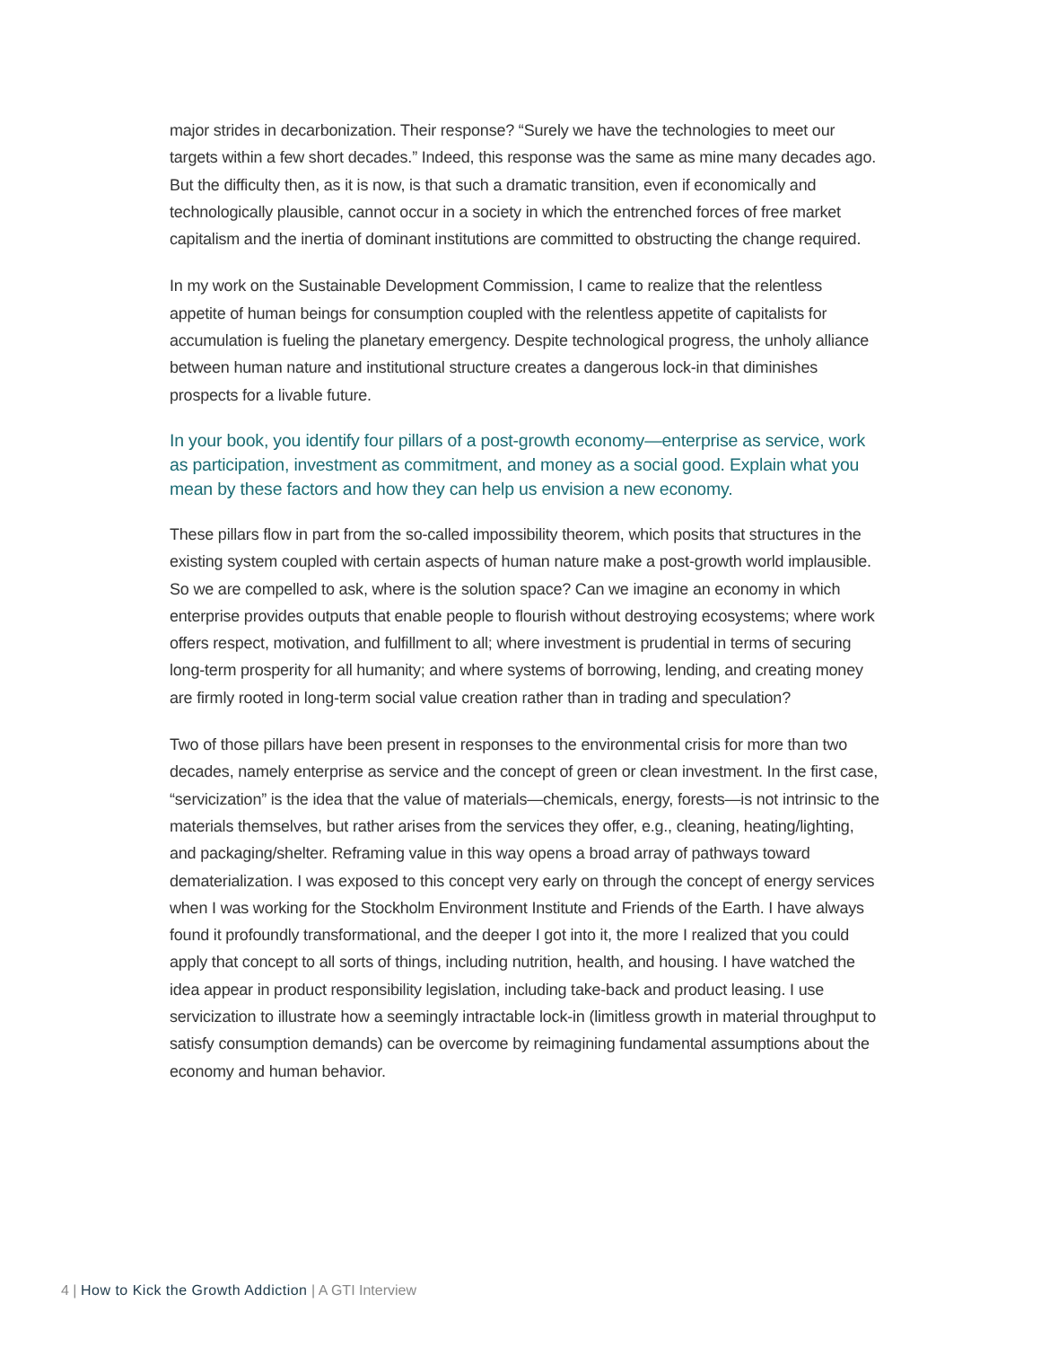major strides in decarbonization. Their response? “Surely we have the technologies to meet our targets within a few short decades.” Indeed, this response was the same as mine many decades ago. But the difficulty then, as it is now, is that such a dramatic transition, even if economically and technologically plausible, cannot occur in a society in which the entrenched forces of free market capitalism and the inertia of dominant institutions are committed to obstructing the change required.
In my work on the Sustainable Development Commission, I came to realize that the relentless appetite of human beings for consumption coupled with the relentless appetite of capitalists for accumulation is fueling the planetary emergency. Despite technological progress, the unholy alliance between human nature and institutional structure creates a dangerous lock-in that diminishes prospects for a livable future.
In your book, you identify four pillars of a post-growth economy—enterprise as service, work as participation, investment as commitment, and money as a social good. Explain what you mean by these factors and how they can help us envision a new economy.
These pillars flow in part from the so-called impossibility theorem, which posits that structures in the existing system coupled with certain aspects of human nature make a post-growth world implausible. So we are compelled to ask, where is the solution space? Can we imagine an economy in which enterprise provides outputs that enable people to flourish without destroying ecosystems; where work offers respect, motivation, and fulfillment to all; where investment is prudential in terms of securing long-term prosperity for all humanity; and where systems of borrowing, lending, and creating money are firmly rooted in long-term social value creation rather than in trading and speculation?
Two of those pillars have been present in responses to the environmental crisis for more than two decades, namely enterprise as service and the concept of green or clean investment. In the first case, “servicization” is the idea that the value of materials—chemicals, energy, forests—is not intrinsic to the materials themselves, but rather arises from the services they offer, e.g., cleaning, heating/lighting, and packaging/shelter. Reframing value in this way opens a broad array of pathways toward dematerialization. I was exposed to this concept very early on through the concept of energy services when I was working for the Stockholm Environment Institute and Friends of the Earth. I have always found it profoundly transformational, and the deeper I got into it, the more I realized that you could apply that concept to all sorts of things, including nutrition, health, and housing. I have watched the idea appear in product responsibility legislation, including take-back and product leasing. I use servicization to illustrate how a seemingly intractable lock-in (limitless growth in material throughput to satisfy consumption demands) can be overcome by reimagining fundamental assumptions about the economy and human behavior.
4 | How to Kick the Growth Addiction | A GTI Interview